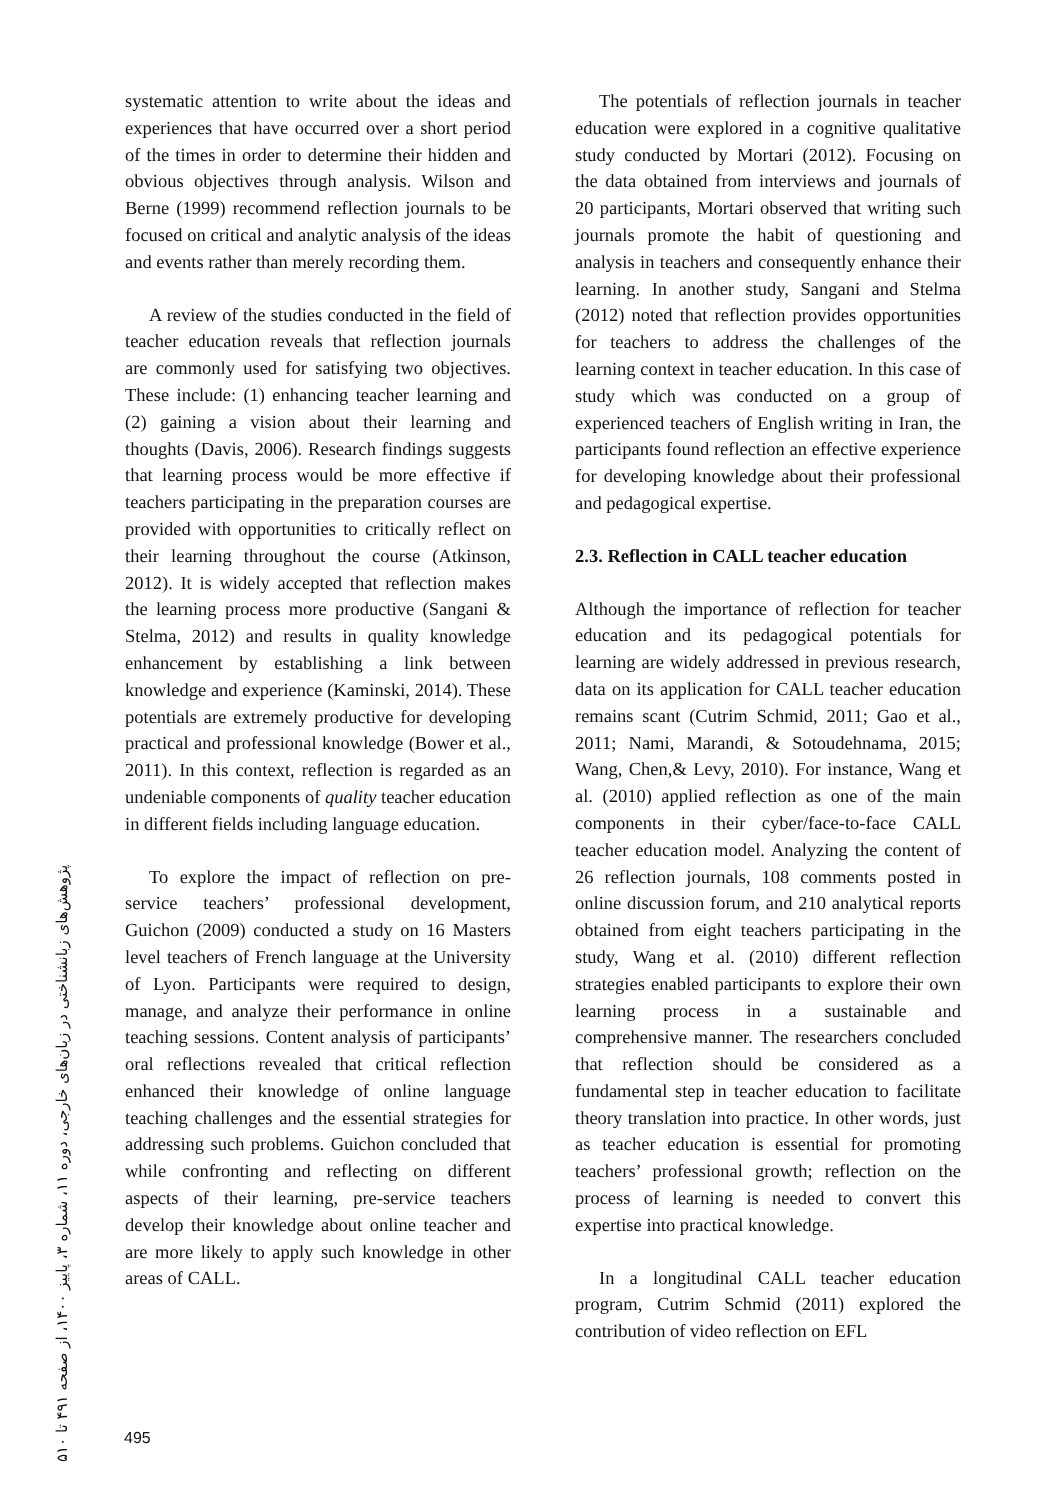پژوهش‌های زبانشناختی در زبان‌های خارجی، دوره ۱۱، شماره ۳، پاییز ۱۴۰۰، از صفحه ۴۹۱ تا ۵۱۰
systematic attention to write about the ideas and experiences that have occurred over a short period of the times in order to determine their hidden and obvious objectives through analysis. Wilson and Berne (1999) recommend reflection journals to be focused on critical and analytic analysis of the ideas and events rather than merely recording them.
A review of the studies conducted in the field of teacher education reveals that reflection journals are commonly used for satisfying two objectives. These include: (1) enhancing teacher learning and (2) gaining a vision about their learning and thoughts (Davis, 2006). Research findings suggests that learning process would be more effective if teachers participating in the preparation courses are provided with opportunities to critically reflect on their learning throughout the course (Atkinson, 2012). It is widely accepted that reflection makes the learning process more productive (Sangani & Stelma, 2012) and results in quality knowledge enhancement by establishing a link between knowledge and experience (Kaminski, 2014). These potentials are extremely productive for developing practical and professional knowledge (Bower et al., 2011). In this context, reflection is regarded as an undeniable components of quality teacher education in different fields including language education.
To explore the impact of reflection on pre-service teachers’ professional development, Guichon (2009) conducted a study on 16 Masters level teachers of French language at the University of Lyon. Participants were required to design, manage, and analyze their performance in online teaching sessions. Content analysis of participants’ oral reflections revealed that critical reflection enhanced their knowledge of online language teaching challenges and the essential strategies for addressing such problems. Guichon concluded that while confronting and reflecting on different aspects of their learning, pre-service teachers develop their knowledge about online teacher and are more likely to apply such knowledge in other areas of CALL.
The potentials of reflection journals in teacher education were explored in a cognitive qualitative study conducted by Mortari (2012). Focusing on the data obtained from interviews and journals of 20 participants, Mortari observed that writing such journals promote the habit of questioning and analysis in teachers and consequently enhance their learning. In another study, Sangani and Stelma (2012) noted that reflection provides opportunities for teachers to address the challenges of the learning context in teacher education. In this case of study which was conducted on a group of experienced teachers of English writing in Iran, the participants found reflection an effective experience for developing knowledge about their professional and pedagogical expertise.
2.3. Reflection in CALL teacher education
Although the importance of reflection for teacher education and its pedagogical potentials for learning are widely addressed in previous research, data on its application for CALL teacher education remains scant (Cutrim Schmid, 2011; Gao et al., 2011; Nami, Marandi, & Sotoudehnama, 2015; Wang, Chen,& Levy, 2010). For instance, Wang et al. (2010) applied reflection as one of the main components in their cyber/face-to-face CALL teacher education model. Analyzing the content of 26 reflection journals, 108 comments posted in online discussion forum, and 210 analytical reports obtained from eight teachers participating in the study, Wang et al. (2010) different reflection strategies enabled participants to explore their own learning process in a sustainable and comprehensive manner. The researchers concluded that reflection should be considered as a fundamental step in teacher education to facilitate theory translation into practice. In other words, just as teacher education is essential for promoting teachers’ professional growth; reflection on the process of learning is needed to convert this expertise into practical knowledge.
In a longitudinal CALL teacher education program, Cutrim Schmid (2011) explored the contribution of video reflection on EFL
495